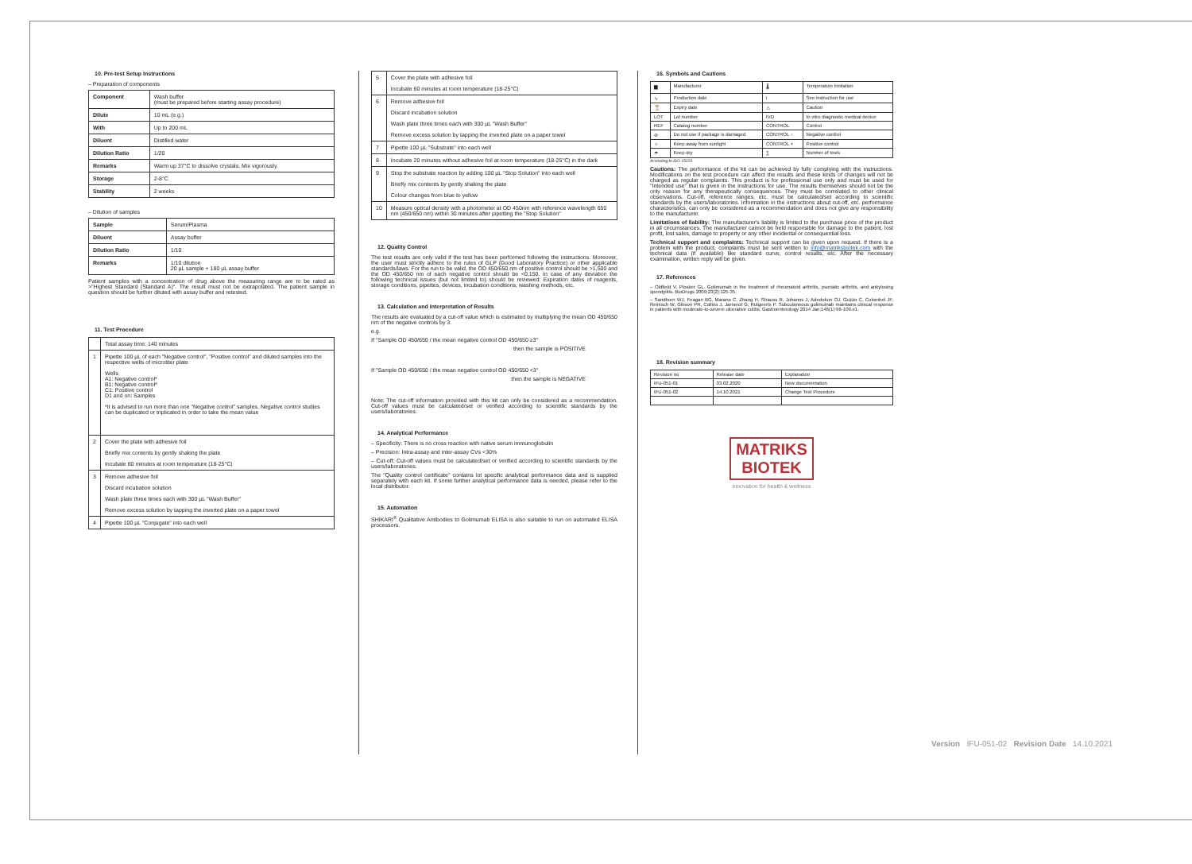10. Pre-test Setup Instructions
– Preparation of components
| Component | Wash buffer (must be prepared before starting assay procedure) |
| Dilute | 10 mL (e.g.) |
| With | Up to 200 mL |
| Diluent | Distilled water |
| Dilution Ratio | 1/20 |
| Remarks | Warm up 37°C to dissolve crystals. Mix vigorously. |
| Storage | 2-8°C |
| Stability | 2 weeks |
– Dilution of samples
| Sample | Serum/Plasma |
| Diluent | Assay buffer |
| Dilution Ratio | 1/10 |
| Remarks | 1/10 dilution 20 µL sample + 180 µL assay buffer |
Patient samples with a concentration of drug above the measuring range are to be rated as >"Highest Standard (Standard A)". The result must not be extrapolated. The patient sample in question should be further diluted with assay buffer and retested.
11. Test Procedure
| | Total assay time: 140 minutes |
| 1 | Pipette 100 µL of each "Negative control", "Positive control" and diluted samples into the respective wells of microtiter plate Wells A1: Negative control* B1: Negative control* C1: Positive control D1 and on: Samples *It is advised to run more than one "Negative control" samples. Negative control studies can be duplicated or triplicated in order to take the mean value |
| 2 | Cover the plate with adhesive foil Briefly mix contents by gently shaking the plate Incubate 60 minutes at room temperature (18-25°C) |
| 3 | Remove adhesive foil Discard incubation solution Wash plate three times each with 300 µL "Wash Buffer" Remove excess solution by tapping the inverted plate on a paper towel |
| 4 | Pipette 100 µL "Conjugate" into each well |
| 5 | Cover the plate with adhesive foil Incubate 60 minutes at room temperature (18-25°C) |
| 6 | Remove adhesive foil Discard incubation solution Wash plate three times each with 300 µL "Wash Buffer" Remove excess solution by tapping the inverted plate on a paper towel |
| 7 | Pipette 100 µL "Substrate" into each well |
| 8 | Incubate 20 minutes without adhesive foil at room temperature (18-25°C) in the dark |
| 9 | Stop the substrate reaction by adding 100 µL "Stop Solution" into each well Briefly mix contents by gently shaking the plate Colour changes from blue to yellow |
| 10 | Measure optical density with a photometer at OD 450nm with reference wavelength 650 nm (450/650 nm) within 30 minutes after pipetting the "Stop Solution" |
12. Quality Control
The test results are only valid if the test has been performed following the instructions. Moreover, the user must strictly adhere to the rules of GLP (Good Laboratory Practice) or other applicable standards/laws. For the run to be valid, the OD 450/650 nm of positive control should be >1,500 and the OD 450/650 nm of each negative control should be <0,150. In case of any deviation the following technical issues (but not limited to) should be reviewed: Expiration dates of reagents, storage conditions, pipettes, devices, incubation conditions, washing methods, etc.
13. Calculation and Interpretation of Results
The results are evaluated by a cut-off value which is estimated by multiplying the mean OD 450/650 nm of the negative controls by 3.
e.g.
If "Sample OD 450/650 / the mean negative control OD 450/650 ≥3"
then the sample is POSITIVE
If "Sample OD 450/650 / the mean negative control OD 450/650 <3"
then the sample is NEGATIVE
Note: The cut-off information provided with this kit can only be considered as a recommendation. Cut-off values must be calculated/set or verified according to scientific standards by the users/laboratories.
14. Analytical Performance
– Specificity: There is no cross reaction with native serum immunoglobulin
– Precision: Intra-assay and inter-assay CVs <30%
– Cut-off: Cut-off values must be calculated/set or verified according to scientific standards by the users/laboratories.
The "Quality control certificate" contains lot specific analytical performance data and is supplied separately with each kit. If some further analytical performance data is needed, please refer to the local distributor.
15. Automation
SHIKARI<sup>®</sup> Qualitative Antibodies to Golimumab ELISA is also suitable to run on automated ELISA processors.
16. Symbols and Cautions
| ▆ | Manufacturer | 🌡 | Temperature limitation |
| ∿ | Production date | i | See instruction for use |
| ⌛ | Expiry date | ⚠ | Caution |
| LOT | Lot number | IVD | In vitro diagnostic medical device |
| REF | Catalog number | CONTROL | Control |
| ⊘ | Do not use if package is damaged | CONTROL − | Negative control |
| ☼ | Keep away from sunlight | CONTROL + | Positive control |
| ☂ | Keep dry | ∑ | Number of tests |
According to ISO 15223
Cautions: The performance of the kit can be achieved by fully complying with the instructions. Modifications on the test procedure can affect the results and these kinds of changes will not be charged as regular complaints. This product is for professional use only and must be used for "Intended use" that is given in the instructions for use. The results themselves should not be the only reason for any therapeutically consequences. They must be correlated to other clinical observations. Cut-off, reference ranges, etc. must be calculated/set according to scientific standards by the users/laboratories. Information in the instructions about cut-off, etc. performance characteristics, can only be considered as a recommendation and does not give any responsibility to the manufacturer.
Limitations of liability: The manufacturer's liability is limited to the purchase price of the product in all circumstances. The manufacturer cannot be held responsible for damage to the patient, lost profit, lost sales, damage to property or any other incidental or consequential loss.
Technical support and complaints: Technical support can be given upon request. If there is a problem with the product, complaints must be sent written to info@matriksbiotek.com with the technical data (if available) like standard curve, control results, etc. After the necessary examination, written reply will be given.
17. References
– Oldfield V, Plosker GL. Golimumab in the treatment of rheumatoid arthritis, psoriatic arthritis, and ankylosing spondylitis. BioDrugs 2009;23(2):125-35.
– Sandborn WJ, Feagan BG, Marano C, Zhang H, Strauss R, Johanns J, Adedokun OJ, Guzzo C, Colombel JF, Reinisch W, Gibson PR, Collins J, Jarnerot G, Rutgeerts P. Subcutaneous golimumab maintains clinical response in patients with moderate-to-severe ulcerative colitis. Gastroenterology 2014 Jan;146(1):96-109.e1.
18. Revision summary
| Revision no | Release date | Explanation |
| IFU-051-01 | 03.02.2020 | New documentation |
| IFU-051-02 | 14.10.2021 | Change Test Procedure |
MATRIKS
BIOTEK
innovation for health & wellness
Version IFU-051-02 Revision Date 14.10.2021